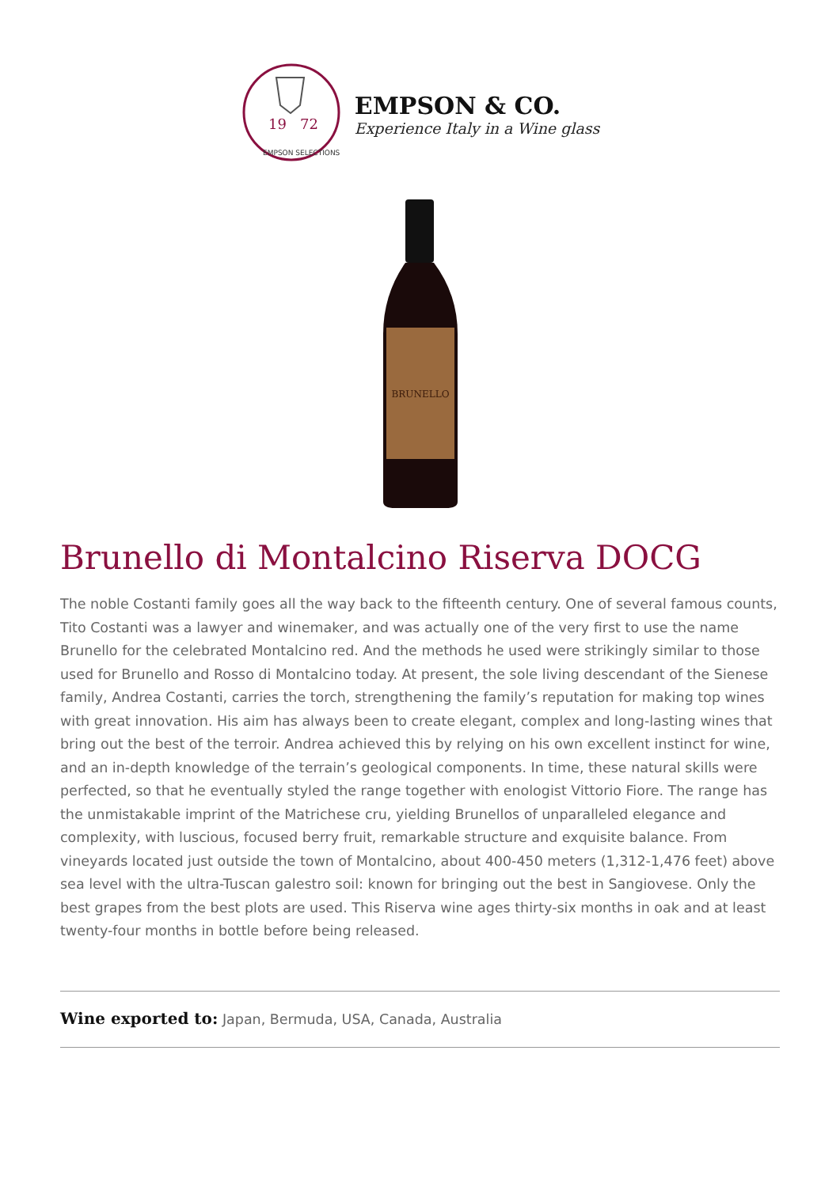19
72
EMPSON SELECTIONS
EMPSON & CO.
Experience Italy in a Wine glass
BRUNELLO
Brunello di Montalcino Riserva DOCG
The noble Costanti family goes all the way back to the fifteenth century. One of several famous counts, Tito Costanti was a lawyer and winemaker, and was actually one of the very first to use the name Brunello for the celebrated Montalcino red. And the methods he used were strikingly similar to those used for Brunello and Rosso di Montalcino today. At present, the sole living descendant of the Sienese family, Andrea Costanti, carries the torch, strengthening the family’s reputation for making top wines with great innovation. His aim has always been to create elegant, complex and long-lasting wines that bring out the best of the terroir. Andrea achieved this by relying on his own excellent instinct for wine, and an in-depth knowledge of the terrain’s geological components. In time, these natural skills were perfected, so that he eventually styled the range together with enologist Vittorio Fiore. The range has the unmistakable imprint of the Matrichese cru, yielding Brunellos of unparalleled elegance and complexity, with luscious, focused berry fruit, remarkable structure and exquisite balance. From vineyards located just outside the town of Montalcino, about 400-450 meters (1,312-1,476 feet) above sea level with the ultra-Tuscan galestro soil: known for bringing out the best in Sangiovese. Only the best grapes from the best plots are used. This Riserva wine ages thirty-six months in oak and at least twenty-four months in bottle before being released.
Wine exported to: Japan, Bermuda, USA, Canada, Australia